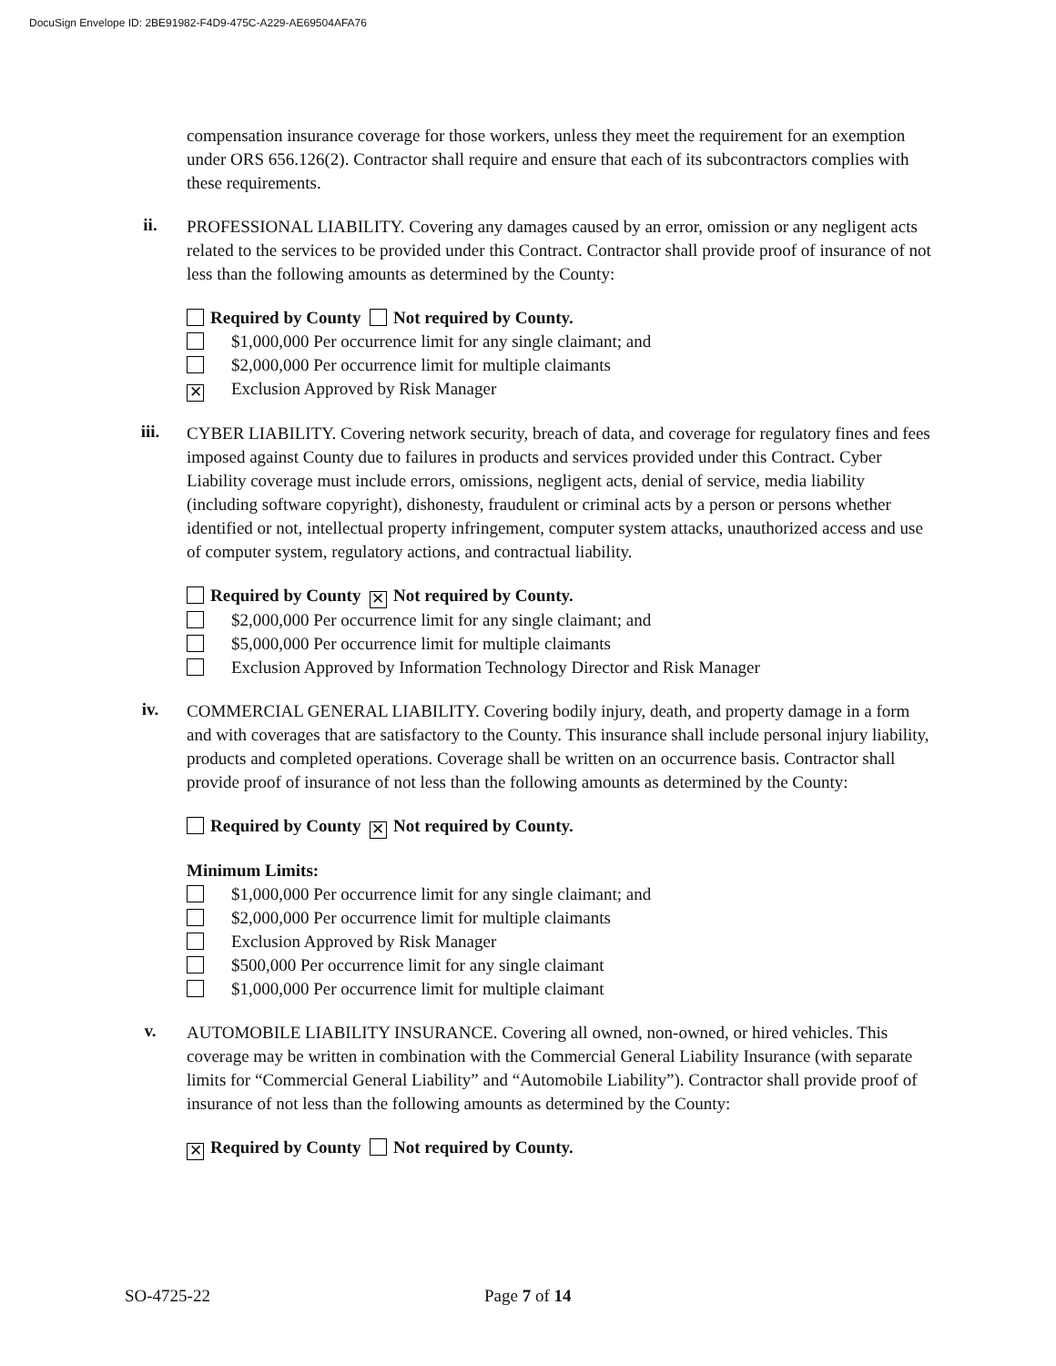DocuSign Envelope ID: 2BE91982-F4D9-475C-A229-AE69504AFA76
compensation insurance coverage for those workers, unless they meet the requirement for an exemption under ORS 656.126(2). Contractor shall require and ensure that each of its subcontractors complies with these requirements.
ii.
PROFESSIONAL LIABILITY. Covering any damages caused by an error, omission or any negligent acts related to the services to be provided under this Contract. Contractor shall provide proof of insurance of not less than the following amounts as determined by the County:
Required by County Not required by County.
$1,000,000 Per occurrence limit for any single claimant; and
$2,000,000 Per occurrence limit for multiple claimants
✕ Exclusion Approved by Risk Manager
iii.
CYBER LIABILITY. Covering network security, breach of data, and coverage for regulatory fines and fees imposed against County due to failures in products and services provided under this Contract. Cyber Liability coverage must include errors, omissions, negligent acts, denial of service, media liability (including software copyright), dishonesty, fraudulent or criminal acts by a person or persons whether identified or not, intellectual property infringement, computer system attacks, unauthorized access and use of computer system, regulatory actions, and contractual liability.
Required by County ✕ Not required by County.
$2,000,000 Per occurrence limit for any single claimant; and
$5,000,000 Per occurrence limit for multiple claimants
Exclusion Approved by Information Technology Director and Risk Manager
iv.
COMMERCIAL GENERAL LIABILITY. Covering bodily injury, death, and property damage in a form and with coverages that are satisfactory to the County. This insurance shall include personal injury liability, products and completed operations. Coverage shall be written on an occurrence basis. Contractor shall provide proof of insurance of not less than the following amounts as determined by the County:
Required by County ✕ Not required by County.
Minimum Limits:
$1,000,000 Per occurrence limit for any single claimant; and
$2,000,000 Per occurrence limit for multiple claimants
Exclusion Approved by Risk Manager
$500,000 Per occurrence limit for any single claimant
$1,000,000 Per occurrence limit for multiple claimant
v.
AUTOMOBILE LIABILITY INSURANCE. Covering all owned, non-owned, or hired vehicles. This coverage may be written in combination with the Commercial General Liability Insurance (with separate limits for “Commercial General Liability” and “Automobile Liability”). Contractor shall provide proof of insurance of not less than the following amounts as determined by the County:
✕ Required by County Not required by County.
SO-4725-22 Page 7 of 14